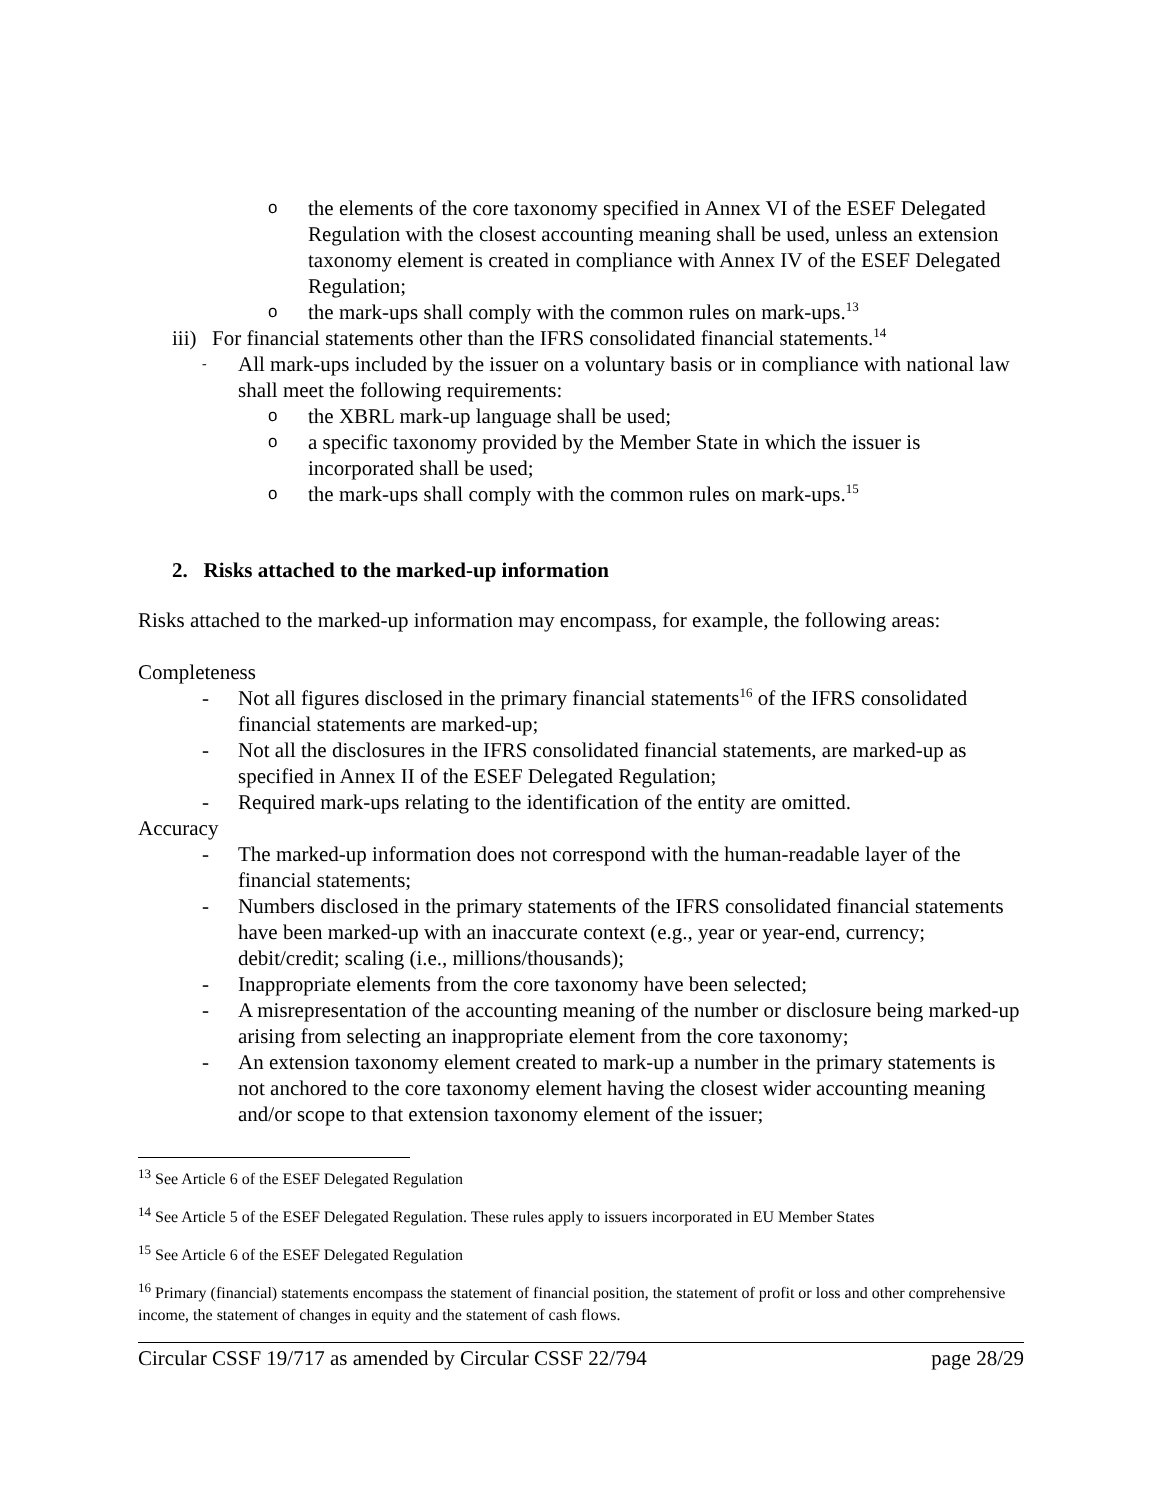othe elements of the core taxonomy specified in Annex VI of the ESEF Delegated Regulation with the closest accounting meaning shall be used, unless an extension taxonomy element is created in compliance with Annex IV of the ESEF Delegated Regulation;
othe mark-ups shall comply with the common rules on mark-ups.<sup>13</sup>
iii) For financial statements other than the IFRS consolidated financial statements.<sup>14</sup>
- All mark-ups included by the issuer on a voluntary basis or in compliance with national law shall meet the following requirements:
othe XBRL mark-up language shall be used;
oa specific taxonomy provided by the Member State in which the issuer is incorporated shall be used;
othe mark-ups shall comply with the common rules on mark-ups.<sup>15</sup>
2. Risks attached to the marked-up information
Risks attached to the marked-up information may encompass, for example, the following areas:
Completeness
- Not all figures disclosed in the primary financial statements<sup>16</sup> of the IFRS consolidated financial statements are marked-up;
- Not all the disclosures in the IFRS consolidated financial statements, are marked-up as specified in Annex II of the ESEF Delegated Regulation;
- Required mark-ups relating to the identification of the entity are omitted.
Accuracy
- The marked-up information does not correspond with the human-readable layer of the financial statements;
- Numbers disclosed in the primary statements of the IFRS consolidated financial statements have been marked-up with an inaccurate context (e.g., year or year-end, currency; debit/credit; scaling (i.e., millions/thousands);
- Inappropriate elements from the core taxonomy have been selected;
- A misrepresentation of the accounting meaning of the number or disclosure being marked-up arising from selecting an inappropriate element from the core taxonomy;
- An extension taxonomy element created to mark-up a number in the primary statements is not anchored to the core taxonomy element having the closest wider accounting meaning and/or scope to that extension taxonomy element of the issuer;
<sup>13</sup> See Article 6 of the ESEF Delegated Regulation
<sup>14</sup> See Article 5 of the ESEF Delegated Regulation. These rules apply to issuers incorporated in EU Member States
<sup>15</sup> See Article 6 of the ESEF Delegated Regulation
<sup>16</sup> Primary (financial) statements encompass the statement of financial position, the statement of profit or loss and other comprehensive income, the statement of changes in equity and the statement of cash flows.
Circular CSSF 19/717 as amended by Circular CSSF 22/794 page 28/29